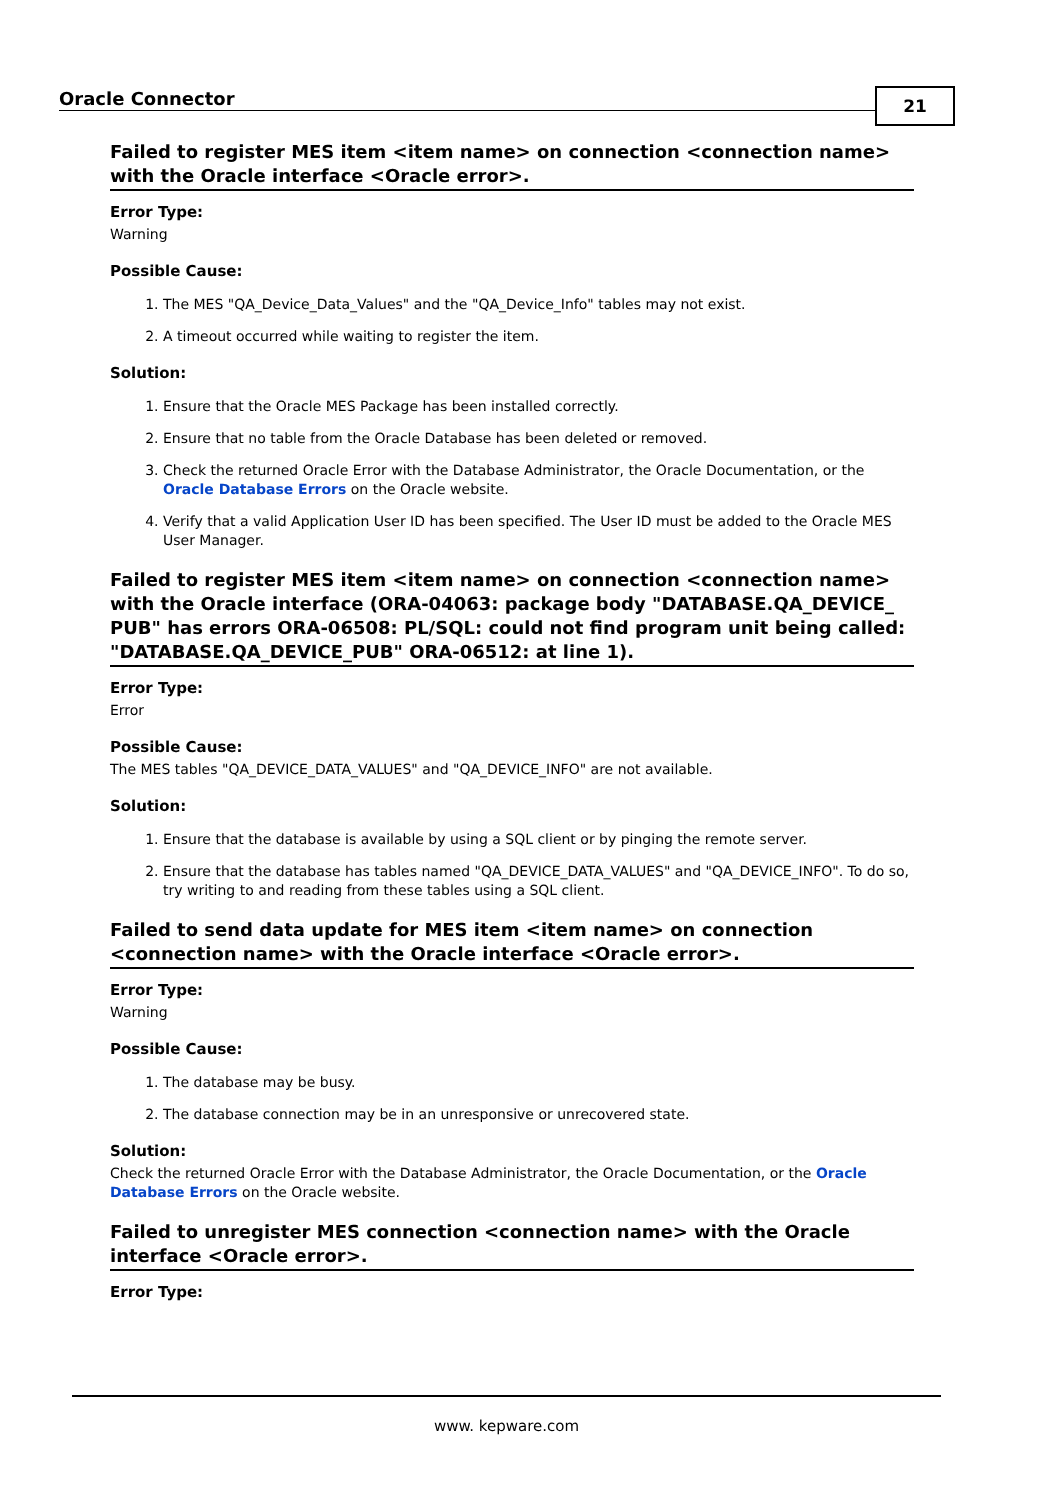Oracle Connector
21
Failed to register MES item <item name> on connection <connection name> with the Oracle interface <Oracle error>.
Error Type:
Warning
Possible Cause:
1. The MES "QA_Device_Data_Values" and the "QA_Device_Info" tables may not exist.
2. A timeout occurred while waiting to register the item.
Solution:
1. Ensure that the Oracle MES Package has been installed correctly.
2. Ensure that no table from the Oracle Database has been deleted or removed.
3. Check the returned Oracle Error with the Database Administrator, the Oracle Documentation, or the Oracle Database Errors on the Oracle website.
4. Verify that a valid Application User ID has been specified. The User ID must be added to the Oracle MES User Manager.
Failed to register MES item <item name> on connection <connection name> with the Oracle interface (ORA-04063: package body "DATABASE.QA_DEVICE_ PUB" has errors ORA-06508: PL/SQL: could not find program unit being called: "DATABASE.QA_DEVICE_PUB" ORA-06512: at line 1).
Error Type:
Error
Possible Cause:
The MES tables "QA_DEVICE_DATA_VALUES" and "QA_DEVICE_INFO" are not available.
Solution:
1. Ensure that the database is available by using a SQL client or by pinging the remote server.
2. Ensure that the database has tables named "QA_DEVICE_DATA_VALUES" and "QA_DEVICE_INFO". To do so, try writing to and reading from these tables using a SQL client.
Failed to send data update for MES item <item name> on connection <connection name> with the Oracle interface <Oracle error>.
Error Type:
Warning
Possible Cause:
1. The database may be busy.
2. The database connection may be in an unresponsive or unrecovered state.
Solution:
Check the returned Oracle Error with the Database Administrator, the Oracle Documentation, or the Oracle Database Errors on the Oracle website.
Failed to unregister MES connection <connection name> with the Oracle interface <Oracle error>.
Error Type:
www. kepware.com